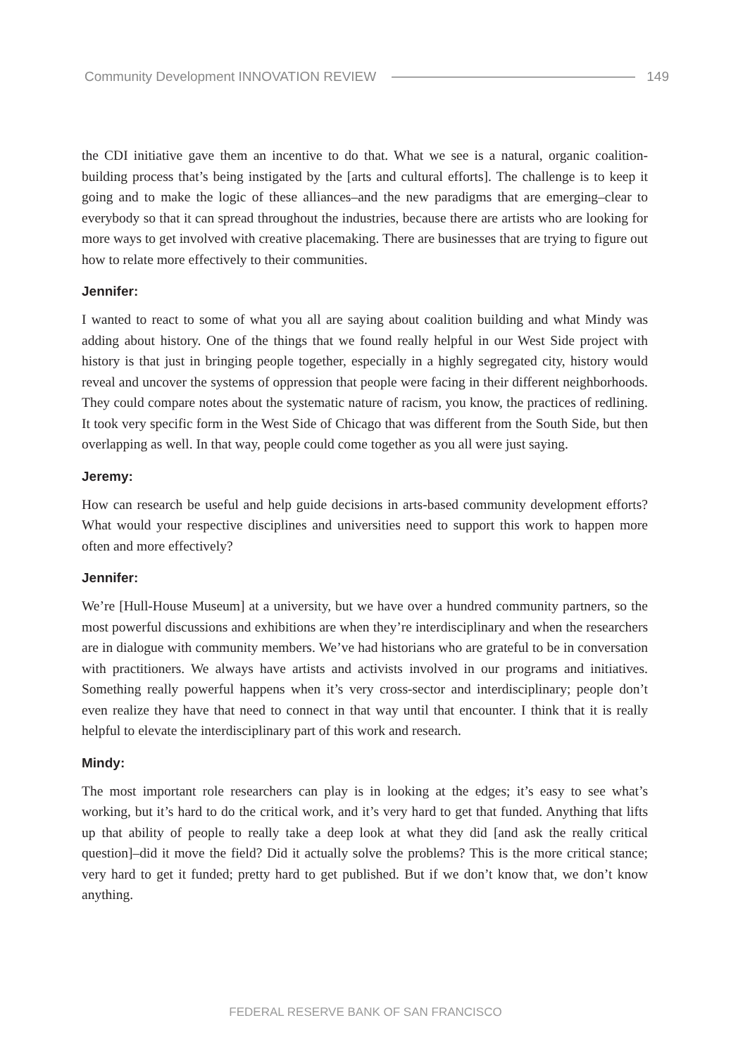Community Development INNOVATION REVIEW 149
the CDI initiative gave them an incentive to do that. What we see is a natural, organic coalition-building process that’s being instigated by the [arts and cultural efforts]. The challenge is to keep it going and to make the logic of these alliances–and the new paradigms that are emerging–clear to everybody so that it can spread throughout the industries, because there are artists who are looking for more ways to get involved with creative placemaking. There are businesses that are trying to figure out how to relate more effectively to their communities.
Jennifer:
I wanted to react to some of what you all are saying about coalition building and what Mindy was adding about history. One of the things that we found really helpful in our West Side project with history is that just in bringing people together, especially in a highly segregated city, history would reveal and uncover the systems of oppression that people were facing in their different neighborhoods. They could compare notes about the systematic nature of racism, you know, the practices of redlining. It took very specific form in the West Side of Chicago that was different from the South Side, but then overlapping as well. In that way, people could come together as you all were just saying.
Jeremy:
How can research be useful and help guide decisions in arts-based community development efforts? What would your respective disciplines and universities need to support this work to happen more often and more effectively?
Jennifer:
We’re [Hull-House Museum] at a university, but we have over a hundred community partners, so the most powerful discussions and exhibitions are when they’re interdisciplinary and when the researchers are in dialogue with community members. We’ve had historians who are grateful to be in conversation with practitioners. We always have artists and activists involved in our programs and initiatives. Something really powerful happens when it’s very cross-sector and interdisciplinary; people don’t even realize they have that need to connect in that way until that encounter. I think that it is really helpful to elevate the interdisciplinary part of this work and research.
Mindy:
The most important role researchers can play is in looking at the edges; it’s easy to see what’s working, but it’s hard to do the critical work, and it’s very hard to get that funded. Anything that lifts up that ability of people to really take a deep look at what they did [and ask the really critical question]–did it move the field? Did it actually solve the problems? This is the more critical stance; very hard to get it funded; pretty hard to get published. But if we don’t know that, we don’t know anything.
FEDERAL RESERVE BANK OF SAN FRANCISCO